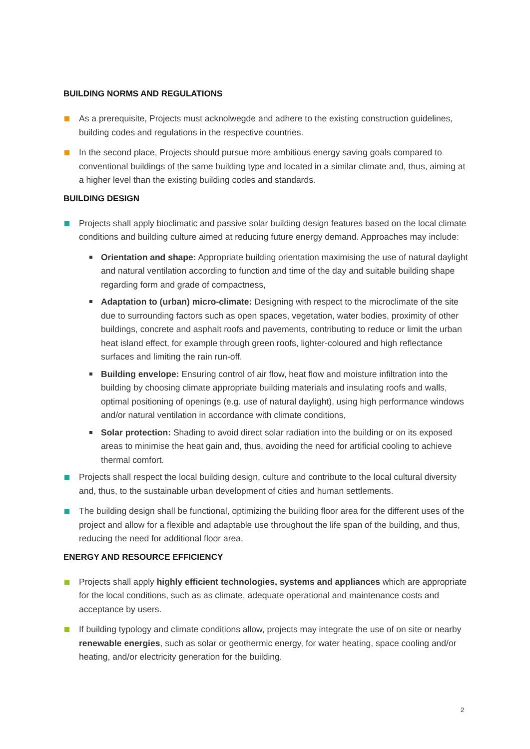BUILDING NORMS AND REGULATIONS
As a prerequisite, Projects must acknolwegde and adhere to the existing construction guidelines, building codes and regulations in the respective countries.
In the second place, Projects should pursue more ambitious energy saving goals compared to conventional buildings of the same building type and located in a similar climate and, thus, aiming at a higher level than the existing building codes and standards.
BUILDING DESIGN
Projects shall apply bioclimatic and passive solar building design features based on the local climate conditions and building culture aimed at reducing future energy demand. Approaches may include:
Orientation and shape: Appropriate building orientation maximising the use of natural daylight and natural ventilation according to function and time of the day and suitable building shape regarding form and grade of compactness,
Adaptation to (urban) micro-climate: Designing with respect to the microclimate of the site due to surrounding factors such as open spaces, vegetation, water bodies, proximity of other buildings, concrete and asphalt roofs and pavements, contributing to reduce or limit the urban heat island effect, for example through green roofs, lighter-coloured and high reflectance surfaces and limiting the rain run-off.
Building envelope: Ensuring control of air flow, heat flow and moisture infiltration into the building by choosing climate appropriate building materials and insulating roofs and walls, optimal positioning of openings (e.g. use of natural daylight), using high performance windows and/or natural ventilation in accordance with climate conditions,
Solar protection: Shading to avoid direct solar radiation into the building or on its exposed areas to minimise the heat gain and, thus, avoiding the need for artificial cooling to achieve thermal comfort.
Projects shall respect the local building design, culture and contribute to the local cultural diversity and, thus, to the sustainable urban development of cities and human settlements.
The building design shall be functional, optimizing the building floor area for the different uses of the project and allow for a flexible and adaptable use throughout the life span of the building, and thus, reducing the need for additional floor area.
ENERGY AND RESOURCE EFFICIENCY
Projects shall apply highly efficient technologies, systems and appliances which are appropriate for the local conditions, such as as climate, adequate operational and maintenance costs and acceptance by users.
If building typology and climate conditions allow, projects may integrate the use of on site or nearby renewable energies, such as solar or geothermic energy, for water heating, space cooling and/or heating, and/or electricity generation for the building.
2